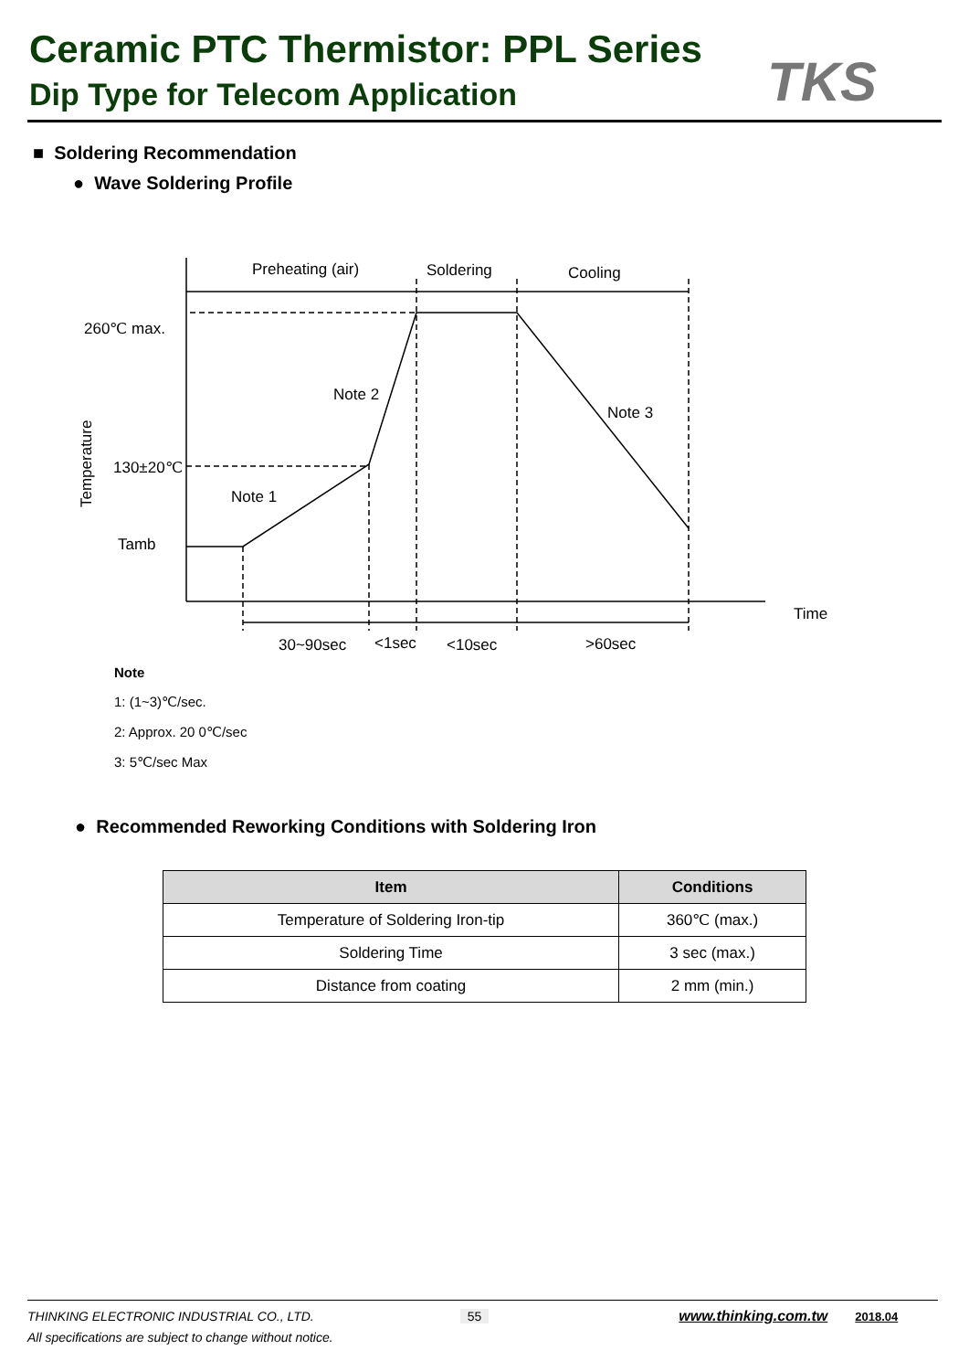Ceramic PTC Thermistor: PPL Series
Dip Type for Telecom Application
TKS
Preheating (air)
Soldering
Cooling
260℃ max.
Note 2
Note 3
130±20℃
Note 1
Tamb
Time
30~90sec
<1sec
<10sec
>60sec
Temperature
■ Soldering Recommendation
● Wave Soldering Profile
Note
1: (1~3)℃/sec.
2: Approx. 20 0℃/sec
3: 5℃/sec Max
● Recommended Reworking Conditions with Soldering Iron
| Item | Conditions |
| --- | --- |
| Temperature of Soldering Iron-tip | 360℃ (max.) |
| Soldering Time | 3 sec (max.) |
| Distance from coating | 2 mm (min.) |
THINKING ELECTRONIC INDUSTRIAL CO., LTD. 55 www.thinking.com.tw 2018.04
All specifications are subject to change without notice.